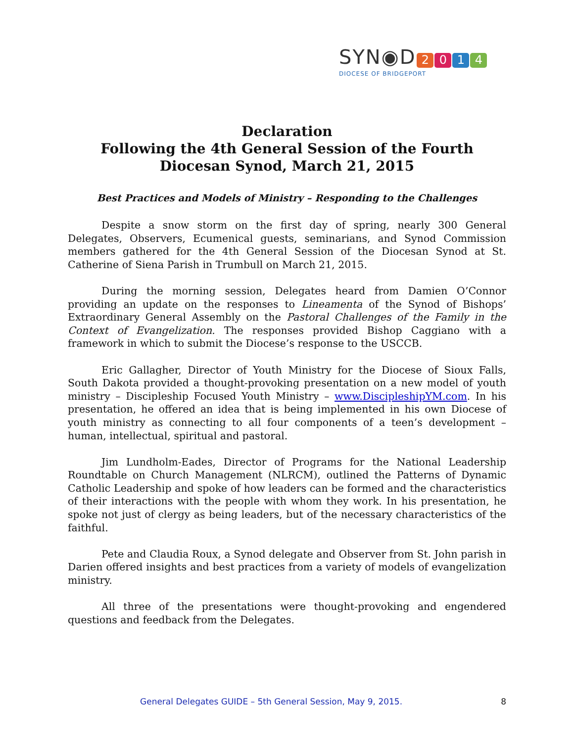SYN◉D 2014
DIOCESE OF BRIDGEPORT
Declaration
Following the 4th General Session of the Fourth
Diocesan Synod, March 21, 2015
Best Practices and Models of Ministry – Responding to the Challenges
Despite a snow storm on the first day of spring, nearly 300 General Delegates, Observers, Ecumenical guests, seminarians, and Synod Commission members gathered for the 4th General Session of the Diocesan Synod at St. Catherine of Siena Parish in Trumbull on March 21, 2015.
During the morning session, Delegates heard from Damien O’Connor providing an update on the responses to Lineamenta of the Synod of Bishops’ Extraordinary General Assembly on the Pastoral Challenges of the Family in the Context of Evangelization. The responses provided Bishop Caggiano with a framework in which to submit the Diocese’s response to the USCCB.
Eric Gallagher, Director of Youth Ministry for the Diocese of Sioux Falls, South Dakota provided a thought-provoking presentation on a new model of youth ministry – Discipleship Focused Youth Ministry – www.DiscipleshipYM.com. In his presentation, he offered an idea that is being implemented in his own Diocese of youth ministry as connecting to all four components of a teen’s development – human, intellectual, spiritual and pastoral.
Jim Lundholm-Eades, Director of Programs for the National Leadership Roundtable on Church Management (NLRCM), outlined the Patterns of Dynamic Catholic Leadership and spoke of how leaders can be formed and the characteristics of their interactions with the people with whom they work. In his presentation, he spoke not just of clergy as being leaders, but of the necessary characteristics of the faithful.
Pete and Claudia Roux, a Synod delegate and Observer from St. John parish in Darien offered insights and best practices from a variety of models of evangelization ministry.
All three of the presentations were thought-provoking and engendered questions and feedback from the Delegates.
General Delegates GUIDE – 5th General Session, May 9, 2015. 8